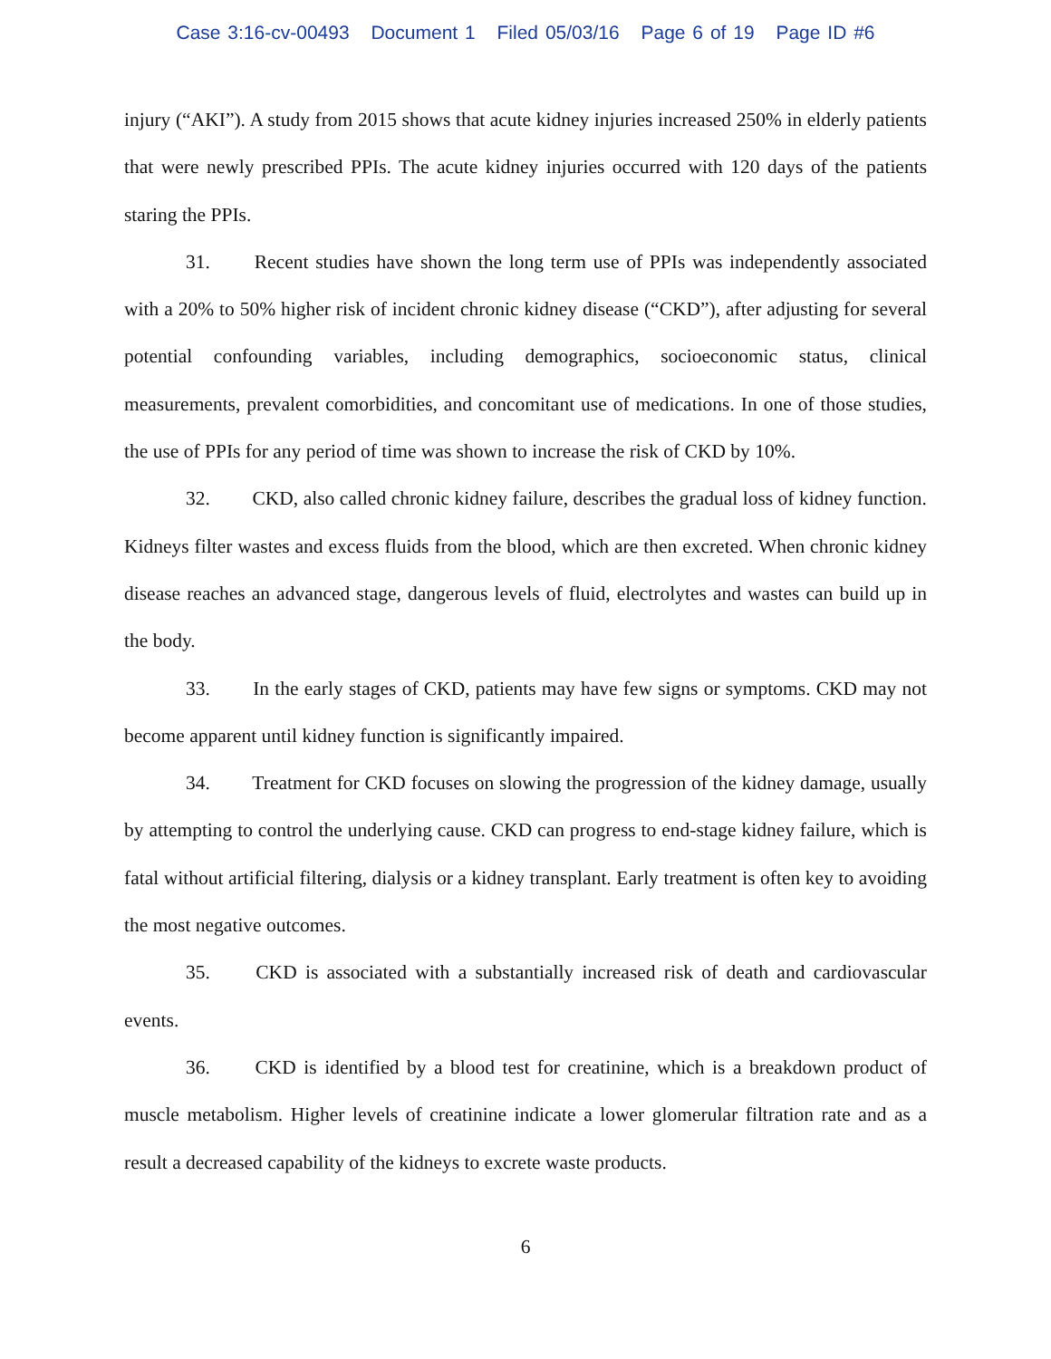Case 3:16-cv-00493 Document 1 Filed 05/03/16 Page 6 of 19 Page ID #6
injury (“AKI”). A study from 2015 shows that acute kidney injuries increased 250% in elderly patients that were newly prescribed PPIs. The acute kidney injuries occurred with 120 days of the patients staring the PPIs.
31. Recent studies have shown the long term use of PPIs was independently associated with a 20% to 50% higher risk of incident chronic kidney disease (“CKD”), after adjusting for several potential confounding variables, including demographics, socioeconomic status, clinical measurements, prevalent comorbidities, and concomitant use of medications. In one of those studies, the use of PPIs for any period of time was shown to increase the risk of CKD by 10%.
32. CKD, also called chronic kidney failure, describes the gradual loss of kidney function. Kidneys filter wastes and excess fluids from the blood, which are then excreted. When chronic kidney disease reaches an advanced stage, dangerous levels of fluid, electrolytes and wastes can build up in the body.
33. In the early stages of CKD, patients may have few signs or symptoms. CKD may not become apparent until kidney function is significantly impaired.
34. Treatment for CKD focuses on slowing the progression of the kidney damage, usually by attempting to control the underlying cause. CKD can progress to end-stage kidney failure, which is fatal without artificial filtering, dialysis or a kidney transplant. Early treatment is often key to avoiding the most negative outcomes.
35. CKD is associated with a substantially increased risk of death and cardiovascular events.
36. CKD is identified by a blood test for creatinine, which is a breakdown product of muscle metabolism. Higher levels of creatinine indicate a lower glomerular filtration rate and as a result a decreased capability of the kidneys to excrete waste products.
6